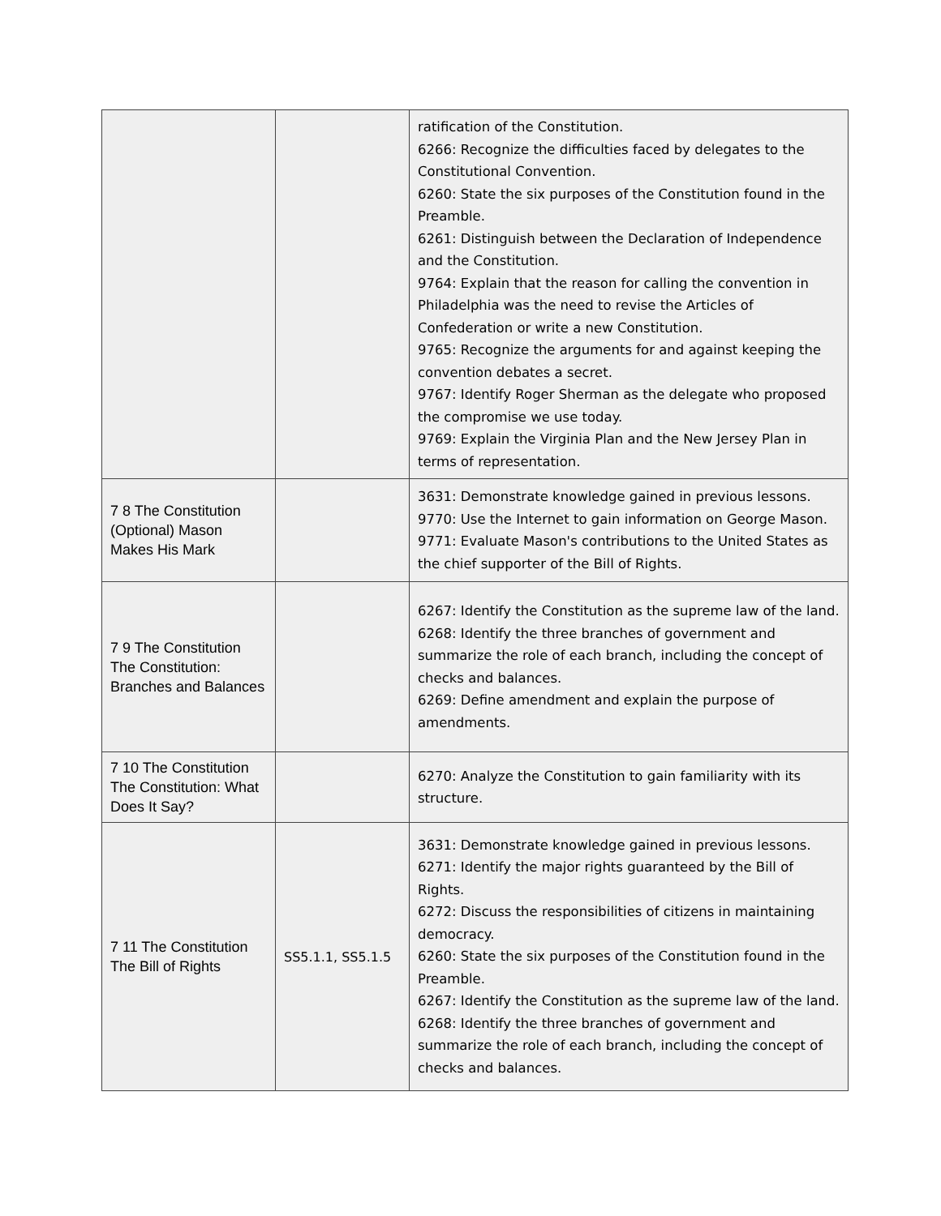| | | ratification of the Constitution. 6266: Recognize the difficulties faced by delegates to the Constitutional Convention. 6260: State the six purposes of the Constitution found in the Preamble. 6261: Distinguish between the Declaration of Independence and the Constitution. 9764: Explain that the reason for calling the convention in Philadelphia was the need to revise the Articles of Confederation or write a new Constitution. 9765: Recognize the arguments for and against keeping the convention debates a secret. 9767: Identify Roger Sherman as the delegate who proposed the compromise we use today. 9769: Explain the Virginia Plan and the New Jersey Plan in terms of representation. |
| 7 8 The Constitution (Optional) Mason Makes His Mark | | 3631: Demonstrate knowledge gained in previous lessons. 9770: Use the Internet to gain information on George Mason. 9771: Evaluate Mason's contributions to the United States as the chief supporter of the Bill of Rights. |
| 7 9 The Constitution The Constitution: Branches and Balances | | 6267: Identify the Constitution as the supreme law of the land. 6268: Identify the three branches of government and summarize the role of each branch, including the concept of checks and balances. 6269: Define amendment and explain the purpose of amendments. |
| 7 10 The Constitution The Constitution: What Does It Say? | | 6270: Analyze the Constitution to gain familiarity with its structure. |
| 7 11 The Constitution The Bill of Rights | SS5.1.1, SS5.1.5 | 3631: Demonstrate knowledge gained in previous lessons. 6271: Identify the major rights guaranteed by the Bill of Rights. 6272: Discuss the responsibilities of citizens in maintaining democracy. 6260: State the six purposes of the Constitution found in the Preamble. 6267: Identify the Constitution as the supreme law of the land. 6268: Identify the three branches of government and summarize the role of each branch, including the concept of checks and balances. |